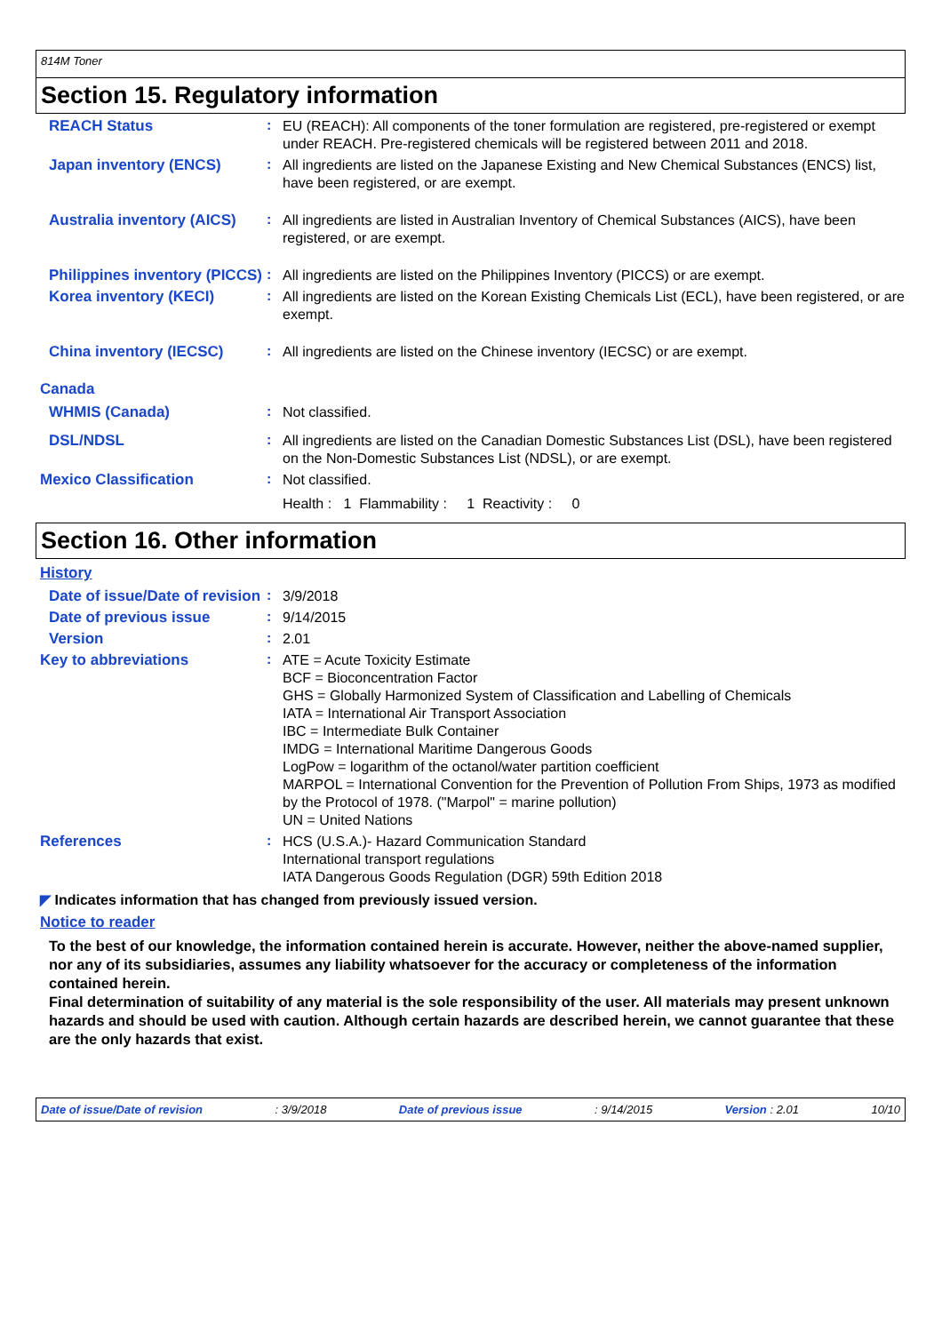814M Toner
Section 15. Regulatory information
REACH Status :
EU (REACH): All components of the toner formulation are registered, pre-registered or exempt under REACH. Pre-registered chemicals will be registered between 2011 and 2018.
Japan inventory (ENCS) :
All ingredients are listed on the Japanese Existing and New Chemical Substances (ENCS) list, have been registered, or are exempt.
Australia inventory (AICS)
:
All ingredients are listed in Australian Inventory of Chemical Substances (AICS), have been registered, or are exempt.
Philippines inventory (PICCS)
:
All ingredients are listed on the Philippines Inventory (PICCS) or are exempt.
Korea inventory (KECI) :
All ingredients are listed on the Korean Existing Chemicals List (ECL), have been registered, or are exempt.
China inventory (IECSC) :
All ingredients are listed on the Chinese inventory (IECSC) or are exempt.
Canada
WHMIS (Canada) :
Not classified.
DSL/NDSL :
All ingredients are listed on the Canadian Domestic Substances List (DSL), have been registered on the Non-Domestic Substances List (NDSL), or are exempt.
Mexico Classification :
Not classified.
Health : 1 Flammability : 1 Reactivity : 0
Section 16. Other information
History
Date of issue/Date of revision
:
3/9/2018
Date of previous issue :
9/14/2015
Version :
2.01
Key to abbreviations :
ATE = Acute Toxicity Estimate
BCF = Bioconcentration Factor
GHS = Globally Harmonized System of Classification and Labelling of Chemicals
IATA = International Air Transport Association
IBC = Intermediate Bulk Container
IMDG = International Maritime Dangerous Goods
LogPow = logarithm of the octanol/water partition coefficient
MARPOL = International Convention for the Prevention of Pollution From Ships, 1973 as modified by the Protocol of 1978. ("Marpol" = marine pollution)
UN = United Nations
References :
HCS (U.S.A.)- Hazard Communication Standard
International transport regulations
IATA Dangerous Goods Regulation (DGR) 59th Edition 2018
◤ Indicates information that has changed from previously issued version.
Notice to reader
To the best of our knowledge, the information contained herein is accurate. However, neither the above-named supplier, nor any of its subsidiaries, assumes any liability whatsoever for the accuracy or completeness of the information contained herein.
Final determination of suitability of any material is the sole responsibility of the user. All materials may present unknown hazards and should be used with caution. Although certain hazards are described herein, we cannot guarantee that these are the only hazards that exist.
Date of issue/Date of revision: 3/9/2018 Date of previous issue: 9/14/2015 Version : 2.01 10/10